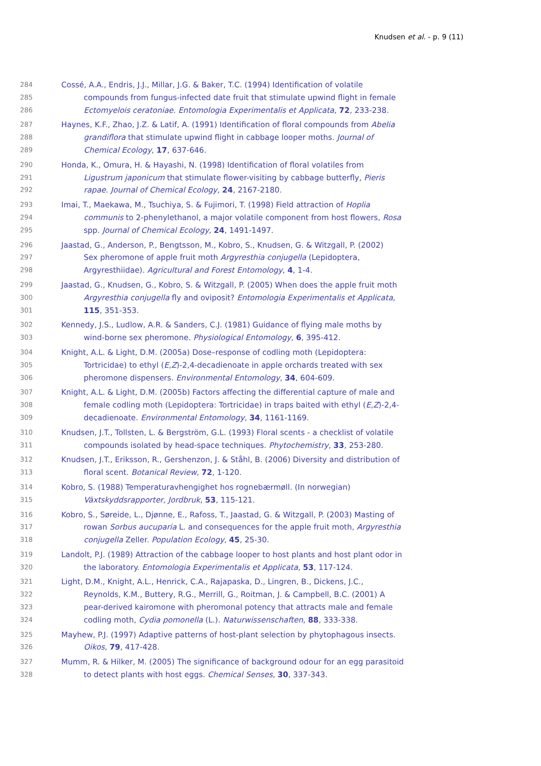Knudsen et al. - p. 9 (11)
284 Cossé, A.A., Endris, J.J., Millar, J.G. & Baker, T.C. (1994) Identification of volatile
285 compounds from fungus-infected date fruit that stimulate upwind flight in female
286 Ectomyelois ceratoniae. Entomologia Experimentalis et Applicata, 72, 233-238.
287 Haynes, K.F., Zhao, J.Z. & Latif, A. (1991) Identification of floral compounds from Abelia
288 grandiflora that stimulate upwind flight in cabbage looper moths. Journal of
289 Chemical Ecology, 17, 637-646.
290 Honda, K., Omura, H. & Hayashi, N. (1998) Identification of floral volatiles from
291 Ligustrum japonicum that stimulate flower-visiting by cabbage butterfly, Pieris
292 rapae. Journal of Chemical Ecology, 24, 2167-2180.
293 Imai, T., Maekawa, M., Tsuchiya, S. & Fujimori, T. (1998) Field attraction of Hoplia
294 communis to 2-phenylethanol, a major volatile component from host flowers, Rosa
295 spp. Journal of Chemical Ecology, 24, 1491-1497.
296 Jaastad, G., Anderson, P., Bengtsson, M., Kobro, S., Knudsen, G. & Witzgall, P. (2002)
297 Sex pheromone of apple fruit moth Argyresthia conjugella (Lepidoptera,
298 Argyresthiidae). Agricultural and Forest Entomology, 4, 1-4.
299 Jaastad, G., Knudsen, G., Kobro, S. & Witzgall, P. (2005) When does the apple fruit moth
300 Argyresthia conjugella fly and oviposit? Entomologia Experimentalis et Applicata,
301 115, 351-353.
302 Kennedy, J.S., Ludlow, A.R. & Sanders, C.J. (1981) Guidance of flying male moths by
303 wind-borne sex pheromone. Physiological Entomology, 6, 395-412.
304 Knight, A.L. & Light, D.M. (2005a) Dose–response of codling moth (Lepidoptera:
305 Tortricidae) to ethyl (E,Z)-2,4-decadienoate in apple orchards treated with sex
306 pheromone dispensers. Environmental Entomology, 34, 604-609.
307 Knight, A.L. & Light, D.M. (2005b) Factors affecting the differential capture of male and
308 female codling moth (Lepidoptera: Tortricidae) in traps baited with ethyl (E,Z)-2,4-
309 decadienoate. Environmental Entomology, 34, 1161-1169.
310 Knudsen, J.T., Tollsten, L. & Bergström, G.L. (1993) Floral scents - a checklist of volatile
311 compounds isolated by head-space techniques. Phytochemistry, 33, 253-280.
312 Knudsen, J.T., Eriksson, R., Gershenzon, J. & Ståhl, B. (2006) Diversity and distribution of
313 floral scent. Botanical Review, 72, 1-120.
314 Kobro, S. (1988) Temperaturavhengighet hos rognebærmøll. (In norwegian)
315 Växtskyddsrapporter, Jordbruk, 53, 115-121.
316 Kobro, S., Søreide, L., Djønne, E., Rafoss, T., Jaastad, G. & Witzgall, P. (2003) Masting of
317 rowan Sorbus aucuparia L. and consequences for the apple fruit moth, Argyresthia
318 conjugella Zeller. Population Ecology, 45, 25-30.
319 Landolt, P.J. (1989) Attraction of the cabbage looper to host plants and host plant odor in
320 the laboratory. Entomologia Experimentalis et Applicata, 53, 117-124.
321 Light, D.M., Knight, A.L., Henrick, C.A., Rajapaska, D., Lingren, B., Dickens, J.C.,
322 Reynolds, K.M., Buttery, R.G., Merrill, G., Roitman, J. & Campbell, B.C. (2001) A
323 pear-derived kairomone with pheromonal potency that attracts male and female
324 codling moth, Cydia pomonella (L.). Naturwissenschaften, 88, 333-338.
325 Mayhew, P.J. (1997) Adaptive patterns of host-plant selection by phytophagous insects.
326 Oikos, 79, 417-428.
327 Mumm, R. & Hilker, M. (2005) The significance of background odour for an egg parasitoid
328 to detect plants with host eggs. Chemical Senses, 30, 337-343.